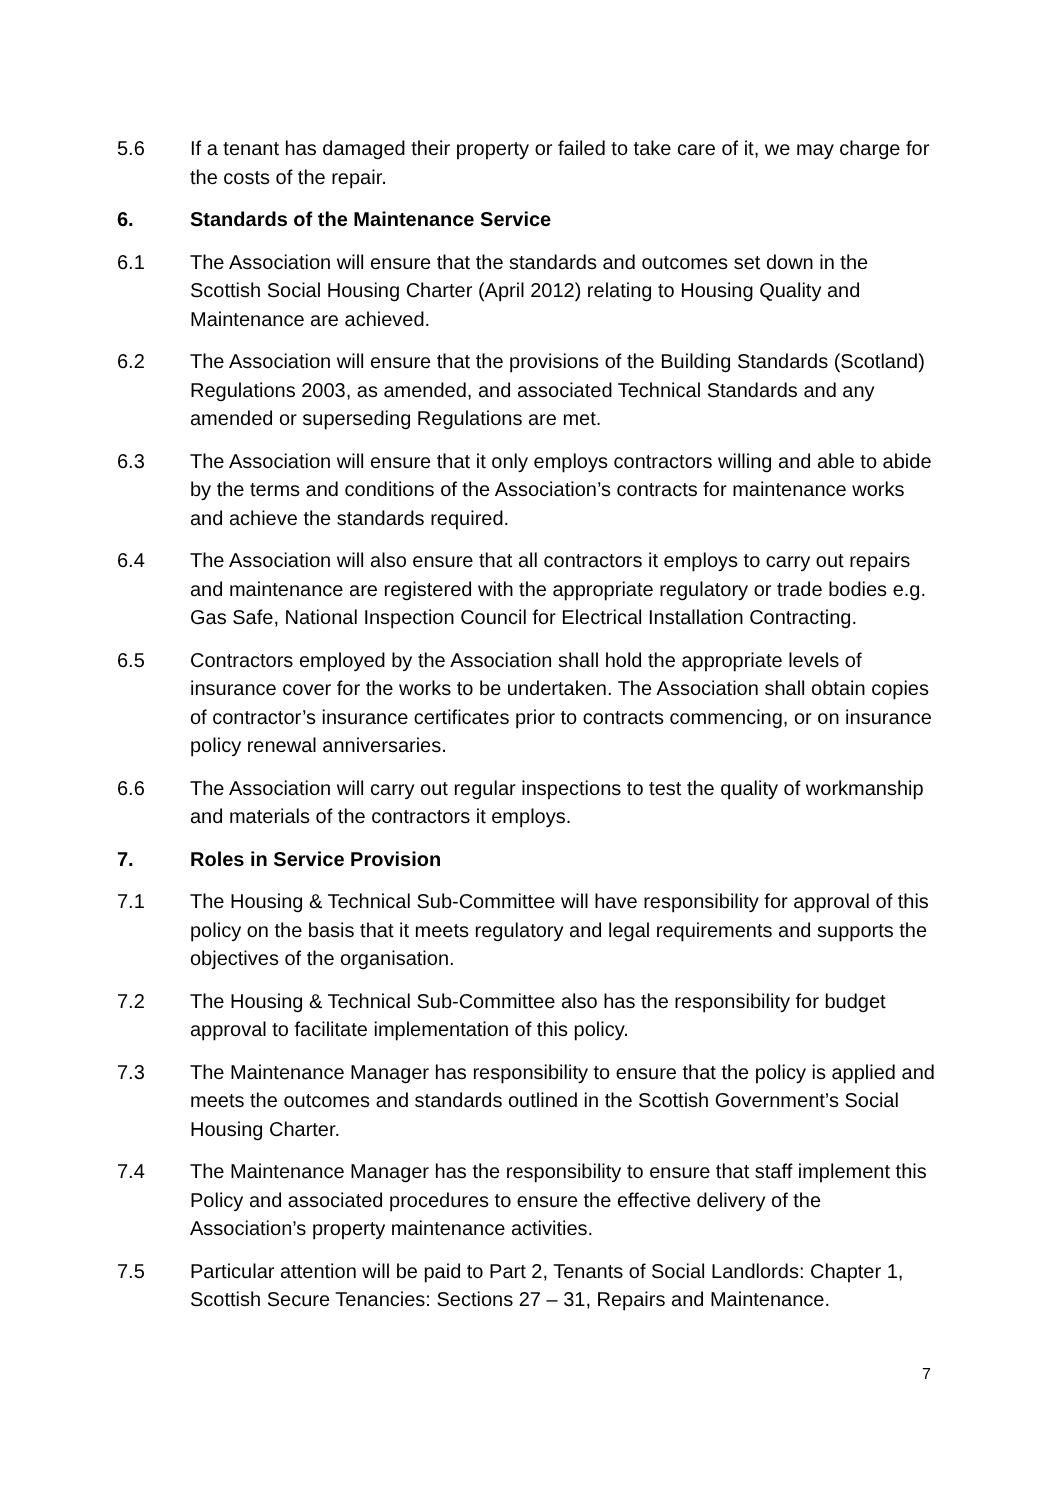5.6 If a tenant has damaged their property or failed to take care of it, we may charge for the costs of the repair.
6. Standards of the Maintenance Service
6.1 The Association will ensure that the standards and outcomes set down in the Scottish Social Housing Charter (April 2012) relating to Housing Quality and Maintenance are achieved.
6.2 The Association will ensure that the provisions of the Building Standards (Scotland) Regulations 2003, as amended, and associated Technical Standards and any amended or superseding Regulations are met.
6.3 The Association will ensure that it only employs contractors willing and able to abide by the terms and conditions of the Association’s contracts for maintenance works and achieve the standards required.
6.4 The Association will also ensure that all contractors it employs to carry out repairs and maintenance are registered with the appropriate regulatory or trade bodies e.g. Gas Safe, National Inspection Council for Electrical Installation Contracting.
6.5 Contractors employed by the Association shall hold the appropriate levels of insurance cover for the works to be undertaken. The Association shall obtain copies of contractor’s insurance certificates prior to contracts commencing, or on insurance policy renewal anniversaries.
6.6 The Association will carry out regular inspections to test the quality of workmanship and materials of the contractors it employs.
7. Roles in Service Provision
7.1 The Housing & Technical Sub-Committee will have responsibility for approval of this policy on the basis that it meets regulatory and legal requirements and supports the objectives of the organisation.
7.2 The Housing & Technical Sub-Committee also has the responsibility for budget approval to facilitate implementation of this policy.
7.3 The Maintenance Manager has responsibility to ensure that the policy is applied and meets the outcomes and standards outlined in the Scottish Government’s Social Housing Charter.
7.4 The Maintenance Manager has the responsibility to ensure that staff implement this Policy and associated procedures to ensure the effective delivery of the Association’s property maintenance activities.
7.5 Particular attention will be paid to Part 2, Tenants of Social Landlords: Chapter 1, Scottish Secure Tenancies: Sections 27 – 31, Repairs and Maintenance.
7